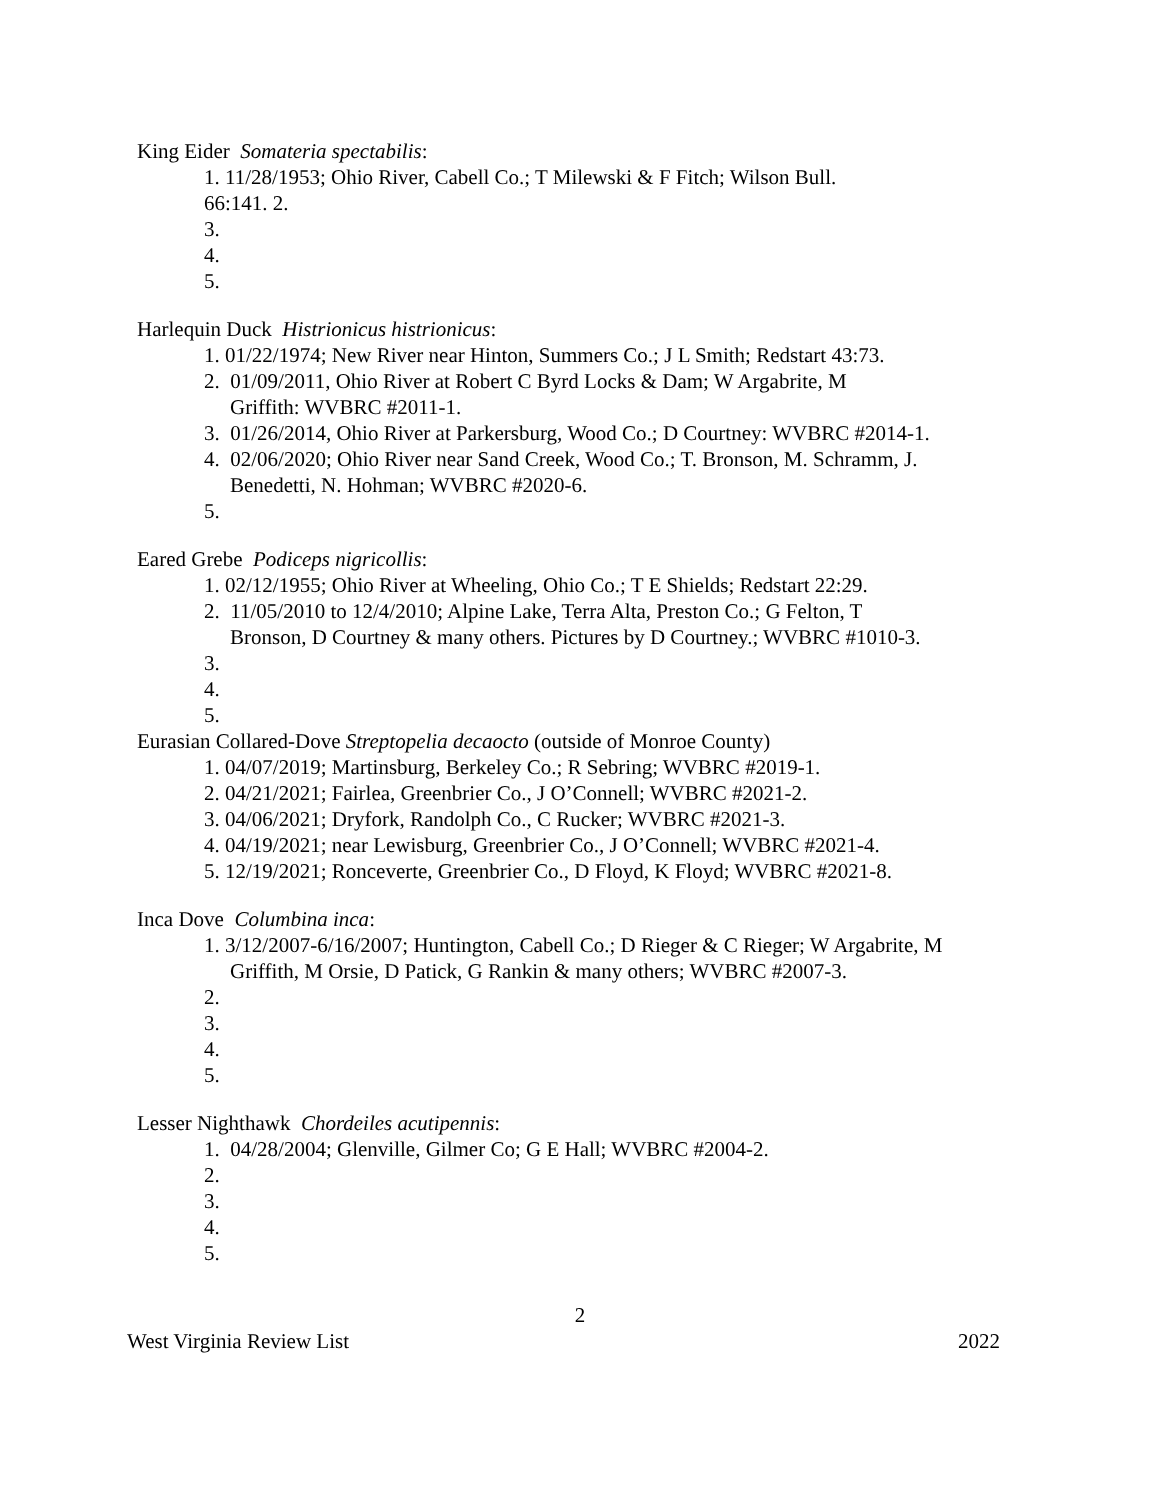King Eider Somateria spectabilis:
1. 11/28/1953; Ohio River, Cabell Co.; T Milewski & F Fitch; Wilson Bull.
66:141. 2.
3.
4.
5.
Harlequin Duck Histrionicus histrionicus:
1. 01/22/1974; New River near Hinton, Summers Co.; J L Smith; Redstart 43:73.
2. 01/09/2011, Ohio River at Robert C Byrd Locks & Dam; W Argabrite, M
Griffith: WVBRC #2011-1.
3. 01/26/2014, Ohio River at Parkersburg, Wood Co.; D Courtney: WVBRC #2014-1.
4. 02/06/2020; Ohio River near Sand Creek, Wood Co.; T. Bronson, M. Schramm, J.
Benedetti, N. Hohman; WVBRC #2020-6.
5.
Eared Grebe Podiceps nigricollis:
1. 02/12/1955; Ohio River at Wheeling, Ohio Co.; T E Shields; Redstart 22:29.
2. 11/05/2010 to 12/4/2010; Alpine Lake, Terra Alta, Preston Co.; G Felton, T
Bronson, D Courtney & many others. Pictures by D Courtney.; WVBRC #1010-3.
3.
4.
5.
Eurasian Collared-Dove Streptopelia decaocto (outside of Monroe County)
1. 04/07/2019; Martinsburg, Berkeley Co.; R Sebring; WVBRC #2019-1.
2. 04/21/2021; Fairlea, Greenbrier Co., J O’Connell; WVBRC #2021-2.
3. 04/06/2021; Dryfork, Randolph Co., C Rucker; WVBRC #2021-3.
4. 04/19/2021; near Lewisburg, Greenbrier Co., J O’Connell; WVBRC #2021-4.
5. 12/19/2021; Ronceverte, Greenbrier Co., D Floyd, K Floyd; WVBRC #2021-8.
Inca Dove Columbina inca:
1. 3/12/2007-6/16/2007; Huntington, Cabell Co.; D Rieger & C Rieger; W Argabrite, M
Griffith, M Orsie, D Patick, G Rankin & many others; WVBRC #2007-3.
2.
3.
4.
5.
Lesser Nighthawk Chordeiles acutipennis:
1. 04/28/2004; Glenville, Gilmer Co; G E Hall; WVBRC #2004-2.
2.
3.
4.
5.
2
West Virginia Review List 2022